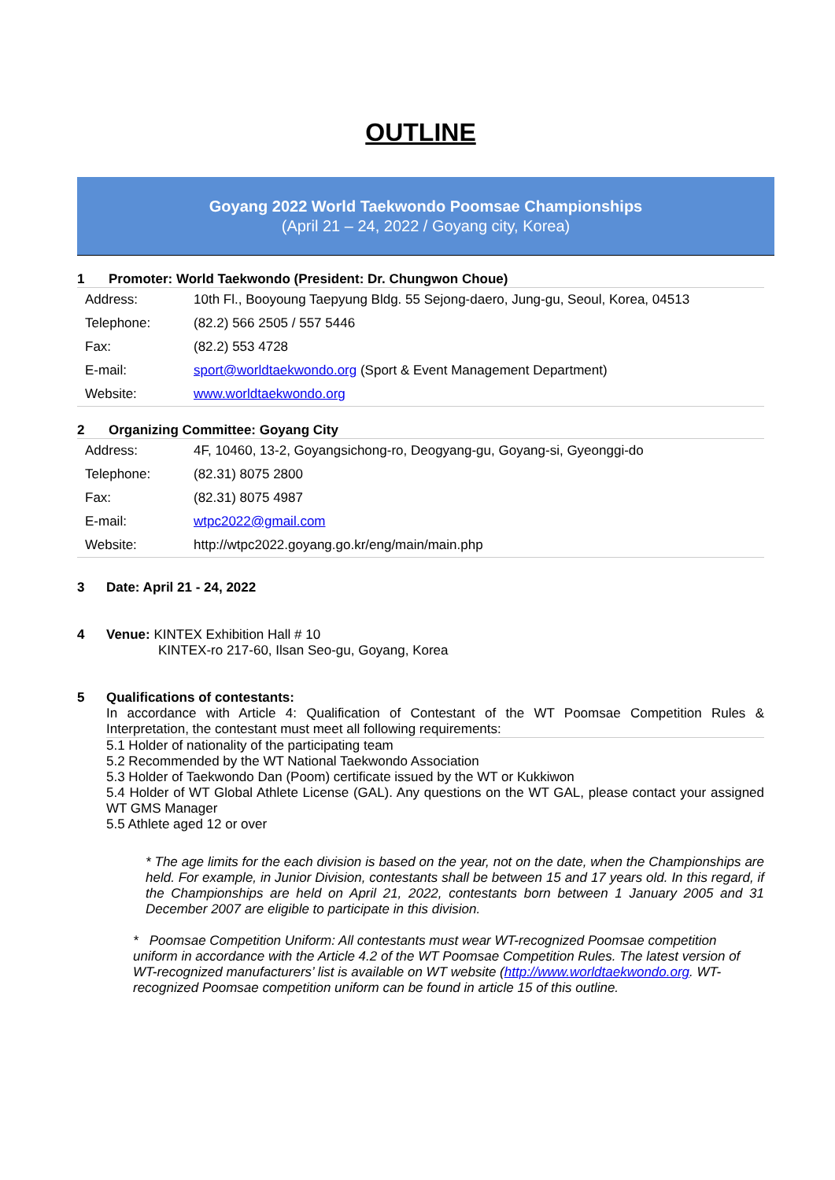OUTLINE
Goyang 2022 World Taekwondo Poomsae Championships
(April 21 – 24, 2022 / Goyang city, Korea)
1 Promoter: World Taekwondo (President: Dr. Chungwon Choue)
| Address: | 10th Fl., Booyoung Taepyung Bldg. 55 Sejong-daero, Jung-gu, Seoul, Korea, 04513 |
| Telephone: | (82.2) 566 2505 / 557 5446 |
| Fax: | (82.2) 553 4728 |
| E-mail: | sport@worldtaekwondo.org (Sport & Event Management Department) |
| Website: | www.worldtaekwondo.org |
2 Organizing Committee: Goyang City
| Address: | 4F, 10460, 13-2, Goyangsichong-ro, Deogyang-gu, Goyang-si, Gyeonggi-do |
| Telephone: | (82.31) 8075 2800 |
| Fax: | (82.31) 8075 4987 |
| E-mail: | wtpc2022@gmail.com |
| Website: | http://wtpc2022.goyang.go.kr/eng/main/main.php |
3 Date: April 21 - 24, 2022
4 Venue: KINTEX Exhibition Hall # 10
KINTEX-ro 217-60, Ilsan Seo-gu, Goyang, Korea
5 Qualifications of contestants:
In accordance with Article 4: Qualification of Contestant of the WT Poomsae Competition Rules & Interpretation, the contestant must meet all following requirements:
5.1 Holder of nationality of the participating team
5.2 Recommended by the WT National Taekwondo Association
5.3 Holder of Taekwondo Dan (Poom) certificate issued by the WT or Kukkiwon
5.4 Holder of WT Global Athlete License (GAL). Any questions on the WT GAL, please contact your assigned WT GMS Manager
5.5 Athlete aged 12 or over
* The age limits for the each division is based on the year, not on the date, when the Championships are held. For example, in Junior Division, contestants shall be between 15 and 17 years old. In this regard, if the Championships are held on April 21, 2022, contestants born between 1 January 2005 and 31 December 2007 are eligible to participate in this division.
* Poomsae Competition Uniform: All contestants must wear WT-recognized Poomsae competition uniform in accordance with the Article 4.2 of the WT Poomsae Competition Rules. The latest version of WT-recognized manufacturers’ list is available on WT website (http://www.worldtaekwondo.org. WT-recognized Poomsae competition uniform can be found in article 15 of this outline.